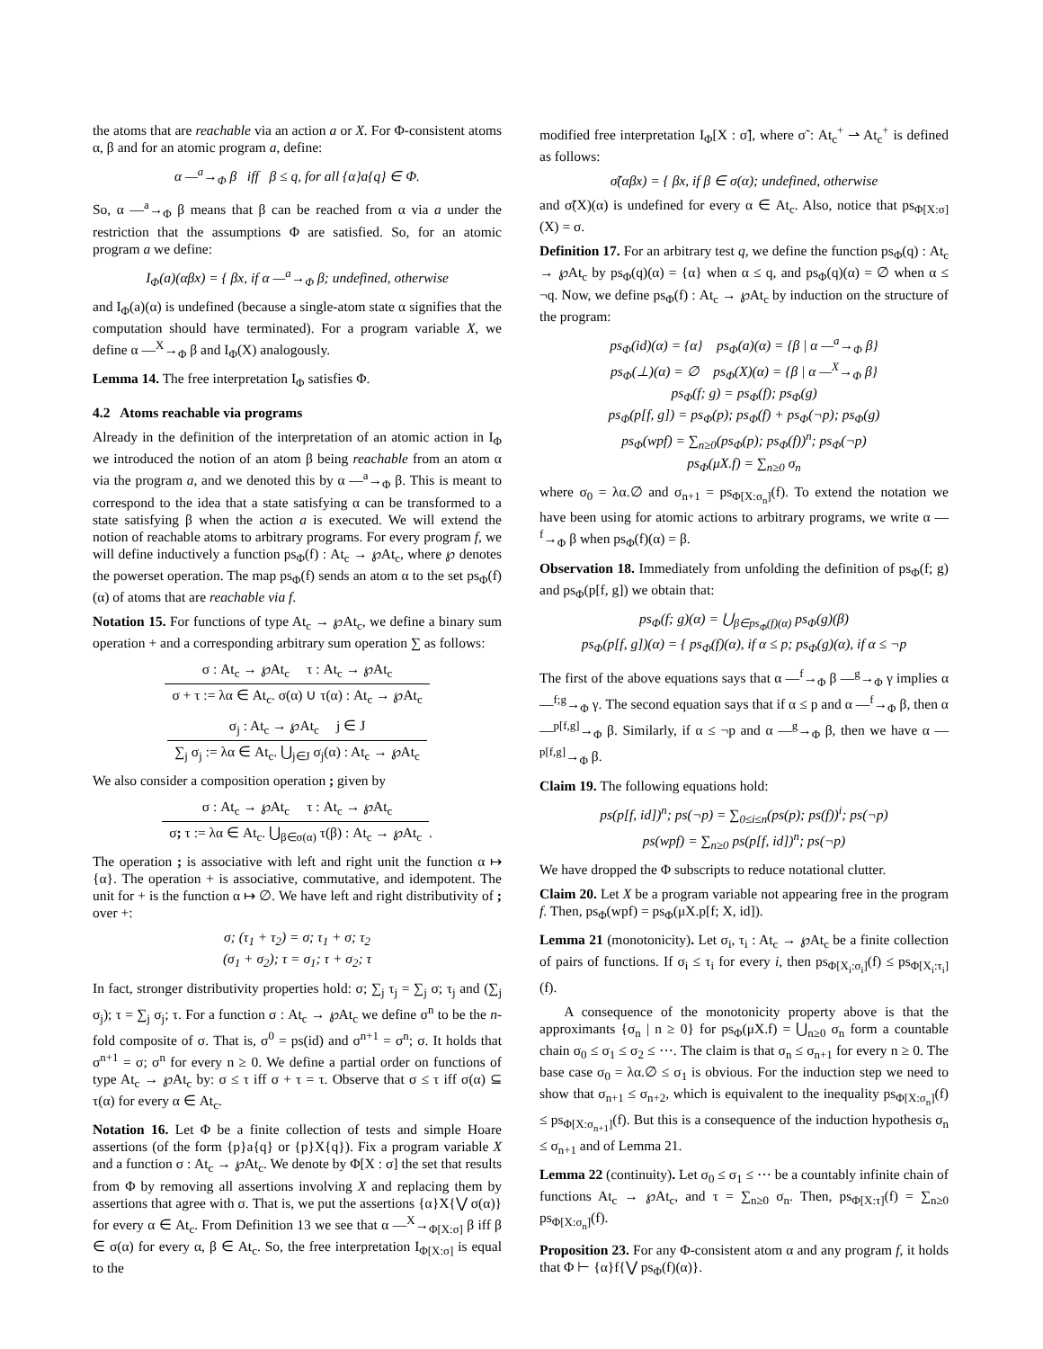the atoms that are reachable via an action a or X. For Φ-consistent atoms α, β and for an atomic program a, define:
α —<sup>a</sup>→<sub>Φ</sub> β iff β ≤ q, for all {α}a{q} ∈ Φ.
So, α —<sup>a</sup>→<sub>Φ</sub> β means that β can be reached from α via a under the restriction that the assumptions Φ are satisfied. So, for an atomic program a we define:
I<sub>Φ</sub>(a)(αβx) = { βx, if α —<sup>a</sup>→<sub>Φ</sub> β; undefined, otherwise
and I<sub>Φ</sub>(a)(α) is undefined (because a single-atom state α signifies that the computation should have terminated). For a program variable X, we define α —<sup>X</sup>→<sub>Φ</sub> β and I<sub>Φ</sub>(X) analogously.
Lemma 14. The free interpretation I<sub>Φ</sub> satisfies Φ.
4.2 Atoms reachable via programs
Already in the definition of the interpretation of an atomic action in I<sub>Φ</sub> we introduced the notion of an atom β being reachable from an atom α via the program a, and we denoted this by α —<sup>a</sup>→<sub>Φ</sub> β. This is meant to correspond to the idea that a state satisfying α can be transformed to a state satisfying β when the action a is executed. We will extend the notion of reachable atoms to arbitrary programs. For every program f, we will define inductively a function ps<sub>Φ</sub>(f) : At<sub>c</sub> → ℘At<sub>c</sub>, where ℘ denotes the powerset operation. The map ps<sub>Φ</sub>(f) sends an atom α to the set ps<sub>Φ</sub>(f)(α) of atoms that are reachable via f.
Notation 15. For functions of type At<sub>c</sub> → ℘At<sub>c</sub>, we define a binary sum operation + and a corresponding arbitrary sum operation ∑ as follows:
σ : At<sub>c</sub> → ℘At<sub>c</sub> τ : At<sub>c</sub> → ℘At<sub>c</sub>
σ + τ := λα ∈ At<sub>c</sub>. σ(α) ∪ τ(α) : At<sub>c</sub> → ℘At<sub>c</sub>
σ<sub>j</sub> : At<sub>c</sub> → ℘At<sub>c</sub> j ∈ J
∑<sub>j</sub> σ<sub>j</sub> := λα ∈ At<sub>c</sub>. ⋃<sub>j∈J</sub> σ<sub>j</sub>(α) : At<sub>c</sub> → ℘At<sub>c</sub>
We also consider a composition operation ; given by
σ : At<sub>c</sub> → ℘At<sub>c</sub> τ : At<sub>c</sub> → ℘At<sub>c</sub>
σ; τ := λα ∈ At<sub>c</sub>. ⋃<sub>β∈σ(α)</sub> τ(β) : At<sub>c</sub> → ℘At<sub>c</sub>
.
The operation ; is associative with left and right unit the function α ↦ {α}. The operation + is associative, commutative, and idempotent. The unit for + is the function α ↦ ∅. We have left and right distributivity of ; over +:
σ; (τ<sub>1</sub> + τ<sub>2</sub>) = σ; τ<sub>1</sub> + σ; τ<sub>2</sub>
(σ<sub>1</sub> + σ<sub>2</sub>); τ = σ<sub>1</sub>; τ + σ<sub>2</sub>; τ
In fact, stronger distributivity properties hold: σ; ∑<sub>j</sub> τ<sub>j</sub> = ∑<sub>j</sub> σ; τ<sub>j</sub> and (∑<sub>j</sub> σ<sub>j</sub>); τ = ∑<sub>j</sub> σ<sub>j</sub>; τ. For a function σ : At<sub>c</sub> → ℘At<sub>c</sub> we define σ<sup>n</sup> to be the n-fold composite of σ. That is, σ<sup>0</sup> = ps(id) and σ<sup>n+1</sup> = σ<sup>n</sup>; σ. It holds that σ<sup>n+1</sup> = σ; σ<sup>n</sup> for every n ≥ 0. We define a partial order on functions of type At<sub>c</sub> → ℘At<sub>c</sub> by: σ ≤ τ iff σ + τ = τ. Observe that σ ≤ τ iff σ(α) ⊆ τ(α) for every α ∈ At<sub>c</sub>.
Notation 16. Let Φ be a finite collection of tests and simple Hoare assertions (of the form {p}a{q} or {p}X{q}). Fix a program variable X and a function σ : At<sub>c</sub> → ℘At<sub>c</sub>. We denote by Φ[X : σ] the set that results from Φ by removing all assertions involving X and replacing them by assertions that agree with σ. That is, we put the assertions {α}X{⋁ σ(α)} for every α ∈ At<sub>c</sub>. From Definition 13 we see that α —<sup>X</sup>→<sub>Φ[X:σ]</sub> β iff β ∈ σ(α) for every α, β ∈ At<sub>c</sub>. So, the free interpretation I<sub>Φ[X:σ]</sub> is equal to the
modified free interpretation I<sub>Φ</sub>[X : σ̃], where σ̃ : At<sub>c</sub><sup>+</sup> ⇀ At<sub>c</sub><sup>+</sup> is defined as follows:
σ̃(αβx) = { βx, if β ∈ σ(α); undefined, otherwise
and σ̃(X)(α) is undefined for every α ∈ At<sub>c</sub>. Also, notice that ps<sub>Φ[X:σ]</sub>(X) = σ.
Definition 17. For an arbitrary test q, we define the function ps<sub>Φ</sub>(q) : At<sub>c</sub> → ℘At<sub>c</sub> by ps<sub>Φ</sub>(q)(α) = {α} when α ≤ q, and ps<sub>Φ</sub>(q)(α) = ∅ when α ≤ ¬q. Now, we define ps<sub>Φ</sub>(f) : At<sub>c</sub> → ℘At<sub>c</sub> by induction on the structure of the program:
ps<sub>Φ</sub>(id)(α) = {α} ps<sub>Φ</sub>(a)(α) = {β | α —<sup>a</sup>→<sub>Φ</sub> β}
ps<sub>Φ</sub>(⊥)(α) = ∅ ps<sub>Φ</sub>(X)(α) = {β | α —<sup>X</sup>→<sub>Φ</sub> β}
ps<sub>Φ</sub>(f; g) = ps<sub>Φ</sub>(f); ps<sub>Φ</sub>(g)
ps<sub>Φ</sub>(p[f, g]) = ps<sub>Φ</sub>(p); ps<sub>Φ</sub>(f) + ps<sub>Φ</sub>(¬p); ps<sub>Φ</sub>(g)
ps<sub>Φ</sub>(wpf) = ∑<sub>n≥0</sub>(ps<sub>Φ</sub>(p); ps<sub>Φ</sub>(f))<sup>n</sup>; ps<sub>Φ</sub>(¬p)
ps<sub>Φ</sub>(μX.f) = ∑<sub>n≥0</sub> σ<sub>n</sub>
where σ<sub>0</sub> = λα.∅ and σ<sub>n+1</sub> = ps<sub>Φ[X:σ<sub>n</sub>]</sub>(f). To extend the notation we have been using for atomic actions to arbitrary programs, we write α —<sup>f</sup>→<sub>Φ</sub> β when ps<sub>Φ</sub>(f)(α) = β.
Observation 18. Immediately from unfolding the definition of ps<sub>Φ</sub>(f; g) and ps<sub>Φ</sub>(p[f, g]) we obtain that:
ps<sub>Φ</sub>(f; g)(α) = ⋃<sub>β∈ps<sub>Φ</sub>(f)(α)</sub> ps<sub>Φ</sub>(g)(β)
ps<sub>Φ</sub>(p[f, g])(α) = { ps<sub>Φ</sub>(f)(α), if α ≤ p; ps<sub>Φ</sub>(g)(α), if α ≤ ¬p
The first of the above equations says that α —<sup>f</sup>→<sub>Φ</sub> β —<sup>g</sup>→<sub>Φ</sub> γ implies α —<sup>f;g</sup>→<sub>Φ</sub> γ. The second equation says that if α ≤ p and α —<sup>f</sup>→<sub>Φ</sub> β, then α —<sup>p[f,g]</sup>→<sub>Φ</sub> β. Similarly, if α ≤ ¬p and α —<sup>g</sup>→<sub>Φ</sub> β, then we have α —<sup>p[f,g]</sup>→<sub>Φ</sub> β.
Claim 19. The following equations hold:
ps(p[f, id])<sup>n</sup>; ps(¬p) = ∑<sub>0≤i≤n</sub>(ps(p); ps(f))<sup>i</sup>; ps(¬p)
ps(wpf) = ∑<sub>n≥0</sub> ps(p[f, id])<sup>n</sup>; ps(¬p)
We have dropped the Φ subscripts to reduce notational clutter.
Claim 20. Let X be a program variable not appearing free in the program f. Then, ps<sub>Φ</sub>(wpf) = ps<sub>Φ</sub>(μX.p[f; X, id]).
Lemma 21 (monotonicity). Let σ<sub>i</sub>, τ<sub>i</sub> : At<sub>c</sub> → ℘At<sub>c</sub> be a finite collection of pairs of functions. If σ<sub>i</sub> ≤ τ<sub>i</sub> for every i, then ps<sub>Φ[X<sub>i</sub>:σ<sub>i</sub>]</sub>(f) ≤ ps<sub>Φ[X<sub>i</sub>:τ<sub>i</sub>]</sub>(f).
A consequence of the monotonicity property above is that the approximants {σ<sub>n</sub> | n ≥ 0} for ps<sub>Φ</sub>(μX.f) = ⋃<sub>n≥0</sub> σ<sub>n</sub> form a countable chain σ<sub>0</sub> ≤ σ<sub>1</sub> ≤ σ<sub>2</sub> ≤ ⋯. The claim is that σ<sub>n</sub> ≤ σ<sub>n+1</sub> for every n ≥ 0. The base case σ<sub>0</sub> = λα.∅ ≤ σ<sub>1</sub> is obvious. For the induction step we need to show that σ<sub>n+1</sub> ≤ σ<sub>n+2</sub>, which is equivalent to the inequality ps<sub>Φ[X:σ<sub>n</sub>]</sub>(f) ≤ ps<sub>Φ[X:σ<sub>n+1</sub>]</sub>(f). But this is a consequence of the induction hypothesis σ<sub>n</sub> ≤ σ<sub>n+1</sub> and of Lemma 21.
Lemma 22 (continuity). Let σ<sub>0</sub> ≤ σ<sub>1</sub> ≤ ⋯ be a countably infinite chain of functions At<sub>c</sub> → ℘At<sub>c</sub>, and τ = ∑<sub>n≥0</sub> σ<sub>n</sub>. Then, ps<sub>Φ[X:τ]</sub>(f) = ∑<sub>n≥0</sub> ps<sub>Φ[X:σ<sub>n</sub>]</sub>(f).
Proposition 23. For any Φ-consistent atom α and any program f, it holds that Φ ⊢ {α}f{⋁ ps<sub>Φ</sub>(f)(α)}.